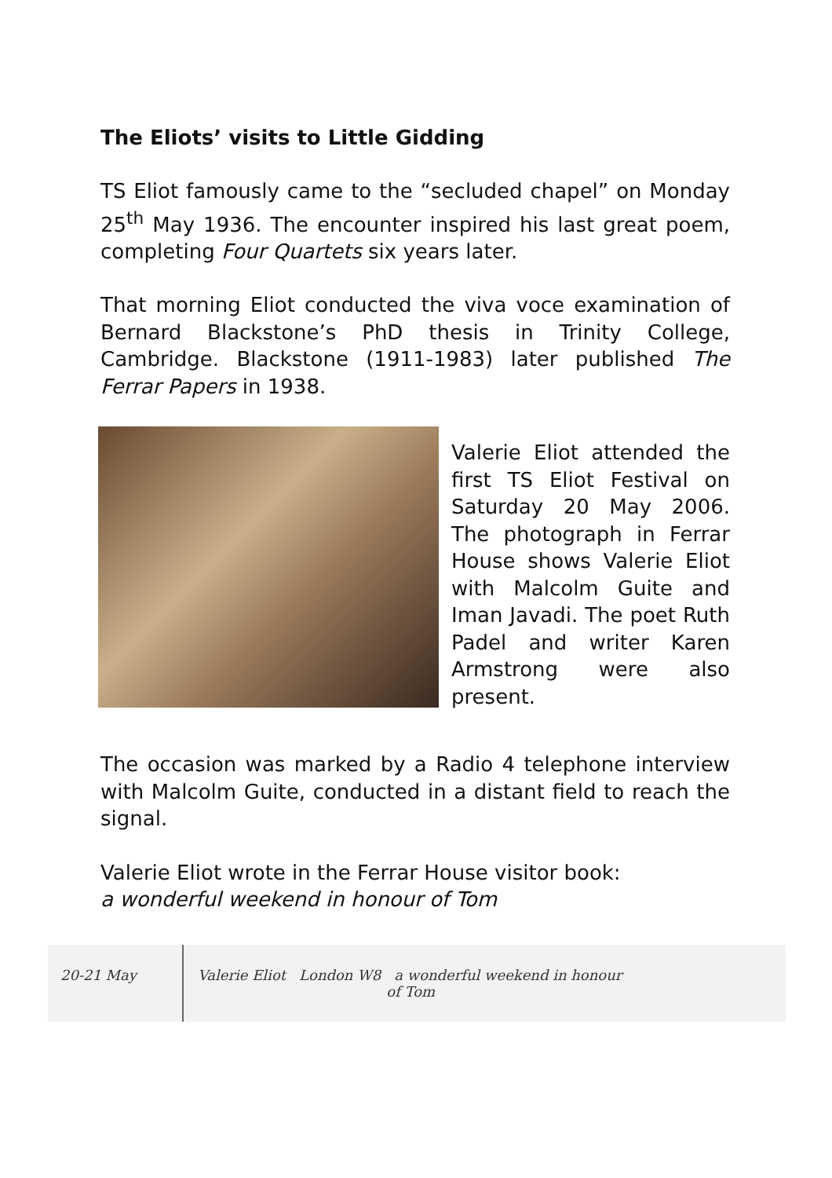The Eliots’ visits to Little Gidding
TS Eliot famously came to the “secluded chapel” on Monday 25<sup>th</sup> May 1936. The encounter inspired his last great poem, completing Four Quartets six years later.
That morning Eliot conducted the viva voce examination of Bernard Blackstone’s PhD thesis in Trinity College, Cambridge. Blackstone (1911-1983) later published The Ferrar Papers in 1938.
Valerie Eliot attended the first TS Eliot Festival on Saturday 20 May 2006. The photograph in Ferrar House shows Valerie Eliot with Malcolm Guite and Iman Javadi. The poet Ruth Padel and writer Karen Armstrong were also present.
The occasion was marked by a Radio 4 telephone interview with Malcolm Guite, conducted in a distant field to reach the signal.
Valerie Eliot wrote in the Ferrar House visitor book:
a wonderful weekend in honour of Tom
20-21 May Valerie Eliot London W8 a wonderful weekend in honour
of Tom